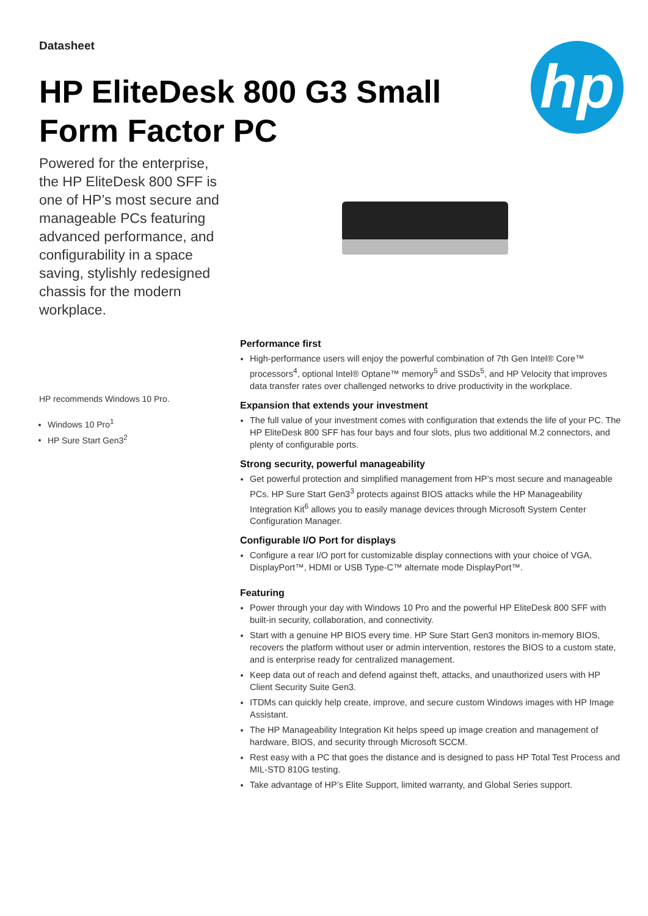Datasheet
HP EliteDesk 800 G3 Small
Form Factor PC
hp
Powered for the enterprise, the HP EliteDesk 800 SFF is one of HP’s most secure and manageable PCs featuring advanced performance, and configurability in a space saving, stylishly redesigned chassis for the modern workplace.
HP recommends Windows 10 Pro.
Windows 10 Pro<sup>1</sup>
HP Sure Start Gen3<sup>2</sup>
Performance first
High-performance users will enjoy the powerful combination of 7th Gen Intel® Core™ processors<sup>4</sup>, optional Intel® Optane™ memory<sup>5</sup> and SSDs<sup>5</sup>, and HP Velocity that improves data transfer rates over challenged networks to drive productivity in the workplace.
Expansion that extends your investment
The full value of your investment comes with configuration that extends the life of your PC. The HP EliteDesk 800 SFF has four bays and four slots, plus two additional M.2 connectors, and plenty of configurable ports.
Strong security, powerful manageability
Get powerful protection and simplified management from HP’s most secure and manageable PCs. HP Sure Start Gen3<sup>3</sup> protects against BIOS attacks while the HP Manageability Integration Kit<sup>6</sup> allows you to easily manage devices through Microsoft System Center Configuration Manager.
Configurable I/O Port for displays
Configure a rear I/O port for customizable display connections with your choice of VGA, DisplayPort™, HDMI or USB Type-C™ alternate mode DisplayPort™.
Featuring
Power through your day with Windows 10 Pro and the powerful HP EliteDesk 800 SFF with built-in security, collaboration, and connectivity.
Start with a genuine HP BIOS every time. HP Sure Start Gen3 monitors in-memory BIOS, recovers the platform without user or admin intervention, restores the BIOS to a custom state, and is enterprise ready for centralized management.
Keep data out of reach and defend against theft, attacks, and unauthorized users with HP Client Security Suite Gen3.
ITDMs can quickly help create, improve, and secure custom Windows images with HP Image Assistant.
The HP Manageability Integration Kit helps speed up image creation and management of hardware, BIOS, and security through Microsoft SCCM.
Rest easy with a PC that goes the distance and is designed to pass HP Total Test Process and MIL-STD 810G testing.
Take advantage of HP’s Elite Support, limited warranty, and Global Series support.